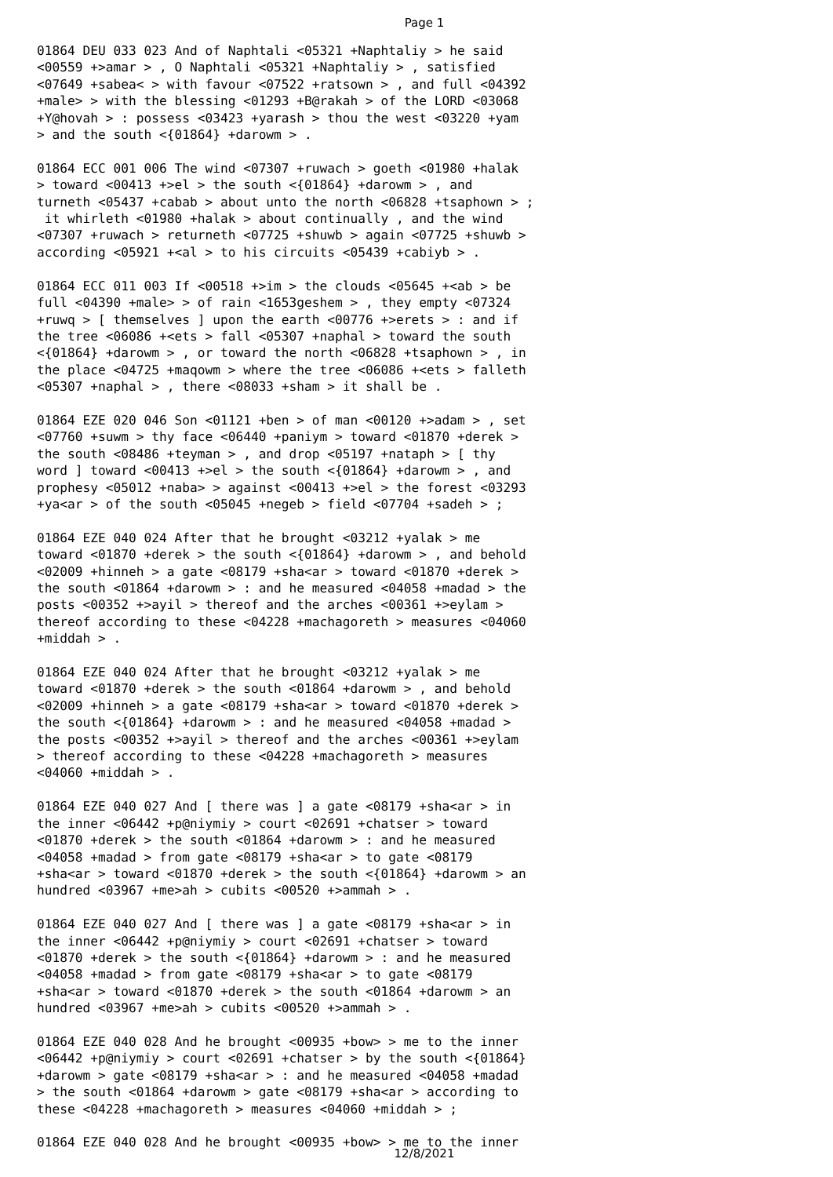Page 1
01864 DEU 033 023 And of Naphtali <05321 +Naphtaliy > he said <00559 +>amar > , O Naphtali <05321 +Naphtaliy > , satisfied <07649 +sabea< > with favour <07522 +ratsown > , and full <04392 +male> > with the blessing <01293 +B@rakah > of the LORD <03068 +Y@hovah > : possess <03423 +yarash > thou the west <03220 +yam > and the south <{01864} +darowm > . 01864 ECC 001 006 The wind <07307 +ruwach > goeth <01980 +halak > toward <00413 +>el > the south <{01864} +darowm > , and turneth <05437 +cabab > about unto the north <06828 +tsaphown > ; it whirleth <01980 +halak > about continually , and the wind <07307 +ruwach > returneth <07725 +shuwb > again <07725 +shuwb > according <05921 +<al > to his circuits <05439 +cabiyb > . 01864 ECC 011 003 If <00518 +>im > the clouds <05645 +<ab > be full <04390 +male> > of rain <1653geshem > , they empty <07324 +ruwq > [ themselves ] upon the earth <00776 +>erets > : and if the tree <06086 +<ets > fall <05307 +naphal > toward the south <{01864} +darowm > , or toward the north <06828 +tsaphown > , in the place <04725 +maqowm > where the tree <06086 +<ets > falleth <05307 +naphal > , there <08033 +sham > it shall be . 01864 EZE 020 046 Son <01121 +ben > of man <00120 +>adam > , set <07760 +suwm > thy face <06440 +paniym > toward <01870 +derek > the south <08486 +teyman > , and drop <05197 +nataph > [ thy word ] toward <00413 +>el > the south <{01864} +darowm > , and prophesy <05012 +naba> > against <00413 +>el > the forest <03293 +ya<ar > of the south <05045 +negeb > field <07704 +sadeh > ; 01864 EZE 040 024 After that he brought <03212 +yalak > me toward <01870 +derek > the south <{01864} +darowm > , and behold <02009 +hinneh > a gate <08179 +sha<ar > toward <01870 +derek > the south <01864 +darowm > : and he measured <04058 +madad > the posts <00352 +>ayil > thereof and the arches <00361 +>eylam > thereof according to these <04228 +machagoreth > measures <04060 +middah > . 01864 EZE 040 024 After that he brought <03212 +yalak > me toward <01870 +derek > the south <01864 +darowm > , and behold <02009 +hinneh > a gate <08179 +sha<ar > toward <01870 +derek > the south <{01864} +darowm > : and he measured <04058 +madad > the posts <00352 +>ayil > thereof and the arches <00361 +>eylam > thereof according to these <04228 +machagoreth > measures <04060 +middah > . 01864 EZE 040 027 And [ there was ] a gate <08179 +sha<ar > in the inner <06442 +p@niymiy > court <02691 +chatser > toward <01870 +derek > the south <01864 +darowm > : and he measured <04058 +madad > from gate <08179 +sha<ar > to gate <08179 +sha<ar > toward <01870 +derek > the south <{01864} +darowm > an hundred <03967 +me>ah > cubits <00520 +>ammah > . 01864 EZE 040 027 And [ there was ] a gate <08179 +sha<ar > in the inner <06442 +p@niymiy > court <02691 +chatser > toward <01870 +derek > the south <{01864} +darowm > : and he measured <04058 +madad > from gate <08179 +sha<ar > to gate <08179 +sha<ar > toward <01870 +derek > the south <01864 +darowm > an hundred <03967 +me>ah > cubits <00520 +>ammah > . 01864 EZE 040 028 And he brought <00935 +bow> > me to the inner <06442 +p@niymiy > court <02691 +chatser > by the south <{01864} +darowm > gate <08179 +sha<ar > : and he measured <04058 +madad > the south <01864 +darowm > gate <08179 +sha<ar > according to these <04228 +machagoreth > measures <04060 +middah > ; 01864 EZE 040 028 And he brought <00935 +bow> > me to the inner
12/8/2021